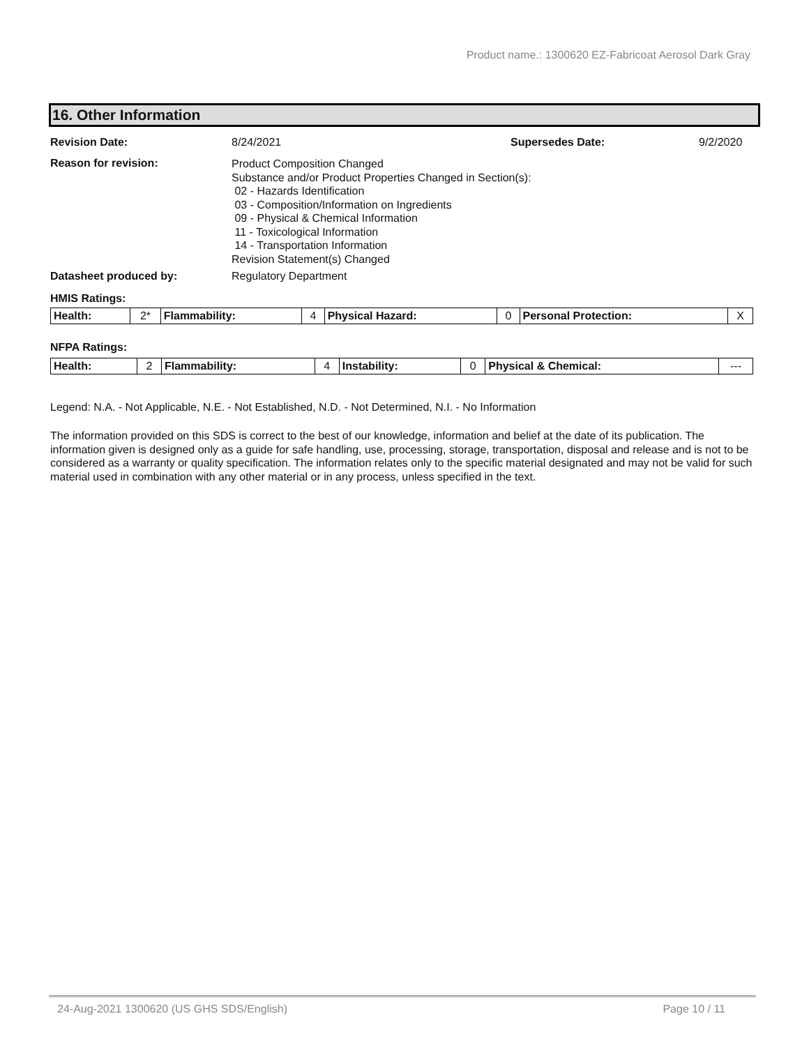Product name.: 1300620 EZ-Fabricoat Aerosol Dark Gray
16. Other Information
Revision Date: 8/24/2021 Supersedes Date: 9/2/2020
Reason for revision:
Product Composition Changed
Substance and/or Product Properties Changed in Section(s):
02 - Hazards Identification
03 - Composition/Information on Ingredients
09 - Physical & Chemical Information
11 - Toxicological Information
14 - Transportation Information
Revision Statement(s) Changed
Datasheet produced by: Regulatory Department
HMIS Ratings:
| Health: | 2* | Flammability: | 4 | Physical Hazard: | 0 | Personal Protection: | X |
NFPA Ratings:
| Health: | 2 | Flammability: | 4 | Instability: | 0 | Physical & Chemical: | --- |
Legend: N.A. - Not Applicable, N.E. - Not Established, N.D. - Not Determined, N.I. - No Information
The information provided on this SDS is correct to the best of our knowledge, information and belief at the date of its publication. The information given is designed only as a guide for safe handling, use, processing, storage, transportation, disposal and release and is not to be considered as a warranty or quality specification. The information relates only to the specific material designated and may not be valid for such material used in combination with any other material or in any process, unless specified in the text.
24-Aug-2021 1300620 (US GHS SDS/English) Page 10 / 11